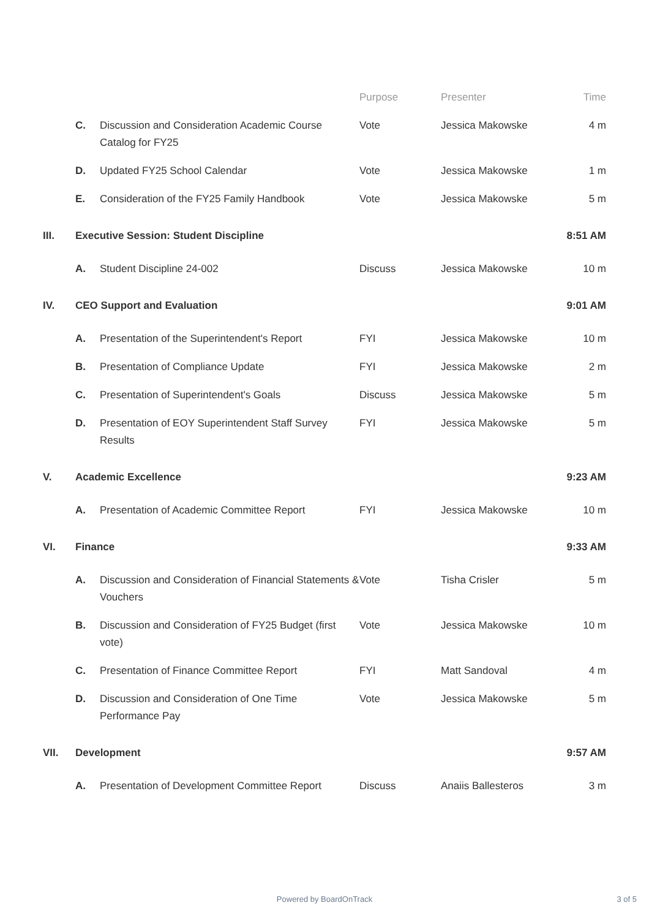| | | | Purpose | Presenter | Time |
| --- | --- | --- | --- | --- | --- |
| | C. | Discussion and Consideration Academic Course Catalog for FY25 | Vote | Jessica Makowske | 4 m |
| | D. | Updated FY25 School Calendar | Vote | Jessica Makowske | 1 m |
| | E. | Consideration of the FY25 Family Handbook | Vote | Jessica Makowske | 5 m |
| III. | Executive Session: Student Discipline | | | | 8:51 AM |
| | A. | Student Discipline 24-002 | Discuss | Jessica Makowske | 10 m |
| IV. | CEO Support and Evaluation | | | | 9:01 AM |
| | A. | Presentation of the Superintendent's Report | FYI | Jessica Makowske | 10 m |
| | B. | Presentation of Compliance Update | FYI | Jessica Makowske | 2 m |
| | C. | Presentation of Superintendent's Goals | Discuss | Jessica Makowske | 5 m |
| | D. | Presentation of EOY Superintendent Staff Survey Results | FYI | Jessica Makowske | 5 m |
| V. | Academic Excellence | | | | 9:23 AM |
| | A. | Presentation of Academic Committee Report | FYI | Jessica Makowske | 10 m |
| VI. | Finance | | | | 9:33 AM |
| | A. | Discussion and Consideration of Financial Statements & Vouchers | Vote | Tisha Crisler | 5 m |
| | B. | Discussion and Consideration of FY25 Budget (first vote) | Vote | Jessica Makowske | 10 m |
| | C. | Presentation of Finance Committee Report | FYI | Matt Sandoval | 4 m |
| | D. | Discussion and Consideration of One Time Performance Pay | Vote | Jessica Makowske | 5 m |
| VII. | Development | | | | 9:57 AM |
| | A. | Presentation of Development Committee Report | Discuss | Anaiis Ballesteros | 3 m |
Powered by BoardOnTrack 3 of 5